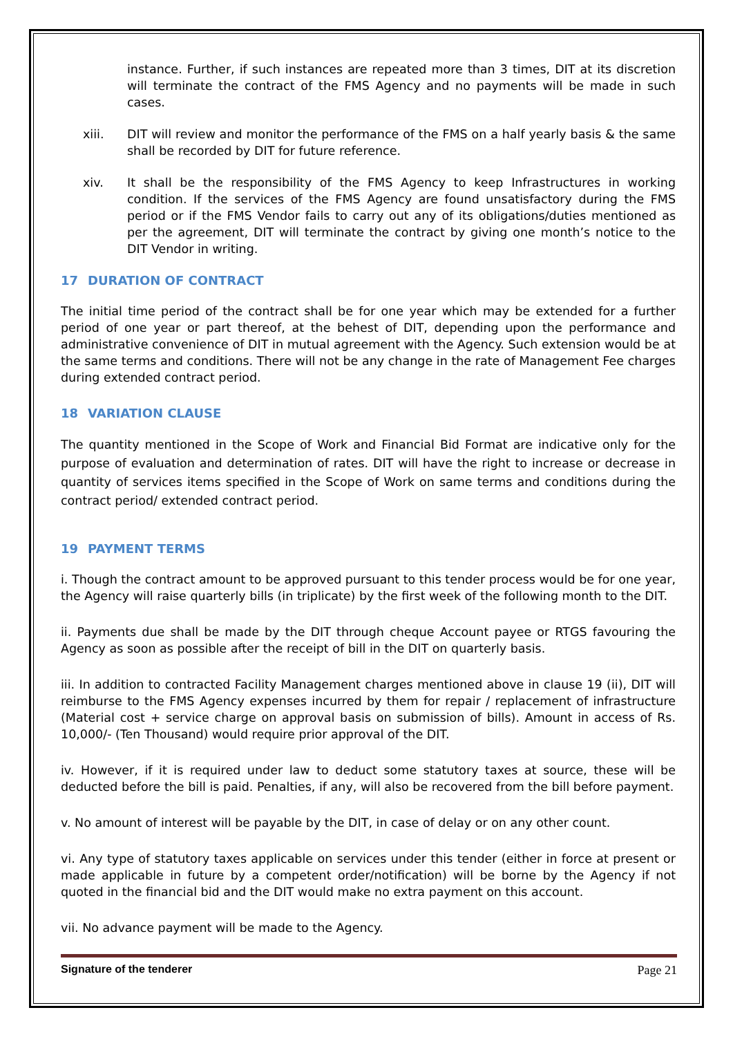instance. Further, if such instances are repeated more than 3 times, DIT at its discretion will terminate the contract of the FMS Agency and no payments will be made in such cases.
xiii. DIT will review and monitor the performance of the FMS on a half yearly basis & the same shall be recorded by DIT for future reference.
xiv. It shall be the responsibility of the FMS Agency to keep Infrastructures in working condition. If the services of the FMS Agency are found unsatisfactory during the FMS period or if the FMS Vendor fails to carry out any of its obligations/duties mentioned as per the agreement, DIT will terminate the contract by giving one month’s notice to the DIT Vendor in writing.
17 DURATION OF CONTRACT
The initial time period of the contract shall be for one year which may be extended for a further period of one year or part thereof, at the behest of DIT, depending upon the performance and administrative convenience of DIT in mutual agreement with the Agency. Such extension would be at the same terms and conditions. There will not be any change in the rate of Management Fee charges during extended contract period.
18 VARIATION CLAUSE
The quantity mentioned in the Scope of Work and Financial Bid Format are indicative only for the purpose of evaluation and determination of rates. DIT will have the right to increase or decrease in quantity of services items specified in the Scope of Work on same terms and conditions during the contract period/ extended contract period.
19 PAYMENT TERMS
i. Though the contract amount to be approved pursuant to this tender process would be for one year, the Agency will raise quarterly bills (in triplicate) by the first week of the following month to the DIT.
ii. Payments due shall be made by the DIT through cheque Account payee or RTGS favouring the Agency as soon as possible after the receipt of bill in the DIT on quarterly basis.
iii. In addition to contracted Facility Management charges mentioned above in clause 19 (ii), DIT will reimburse to the FMS Agency expenses incurred by them for repair / replacement of infrastructure (Material cost + service charge on approval basis on submission of bills). Amount in access of Rs. 10,000/- (Ten Thousand) would require prior approval of the DIT.
iv. However, if it is required under law to deduct some statutory taxes at source, these will be deducted before the bill is paid. Penalties, if any, will also be recovered from the bill before payment.
v. No amount of interest will be payable by the DIT, in case of delay or on any other count.
vi. Any type of statutory taxes applicable on services under this tender (either in force at present or made applicable in future by a competent order/notification) will be borne by the Agency if not quoted in the financial bid and the DIT would make no extra payment on this account.
vii. No advance payment will be made to the Agency.
Signature of the tenderer Page 21